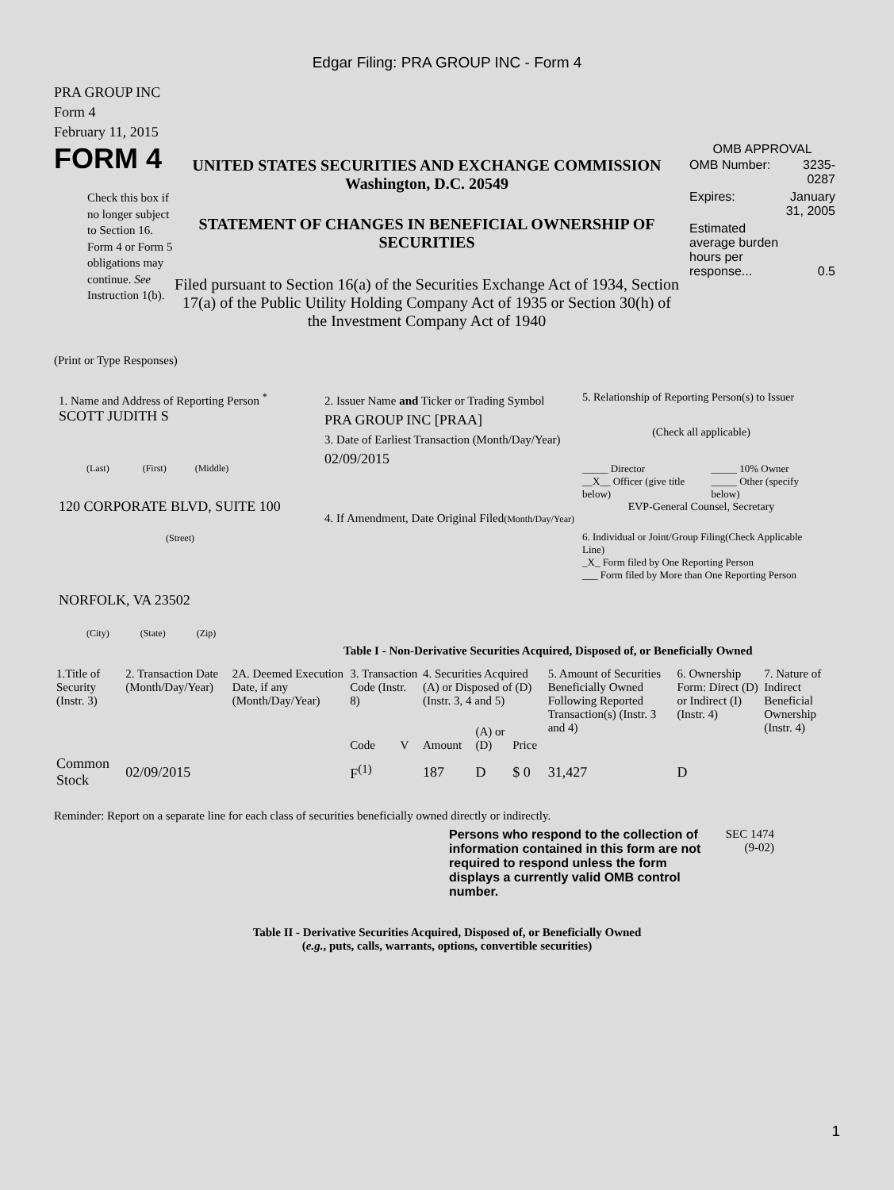Edgar Filing: PRA GROUP INC - Form 4
PRA GROUP INC
Form 4
February 11, 2015
FORM 4
Check this box if no longer subject to Section 16. Form 4 or Form 5 obligations may continue. See Instruction 1(b).
UNITED STATES SECURITIES AND EXCHANGE COMMISSION
Washington, D.C. 20549
STATEMENT OF CHANGES IN BENEFICIAL OWNERSHIP OF SECURITIES
Filed pursuant to Section 16(a) of the Securities Exchange Act of 1934, Section 17(a) of the Public Utility Holding Company Act of 1935 or Section 30(h) of the Investment Company Act of 1940
OMB APPROVAL
| OMB Number: | 3235-0287 |
| Expires: | January 31, 2005 |
| Estimated average burden hours per response... | 0.5 |
(Print or Type Responses)
1. Name and Address of Reporting Person <sup>*</sup>
SCOTT JUDITH S
(Last) (First) (Middle)
120 CORPORATE BLVD, SUITE 100
(Street)
NORFOLK, VA 23502
(City) (State) (Zip)
2. Issuer Name and Ticker or Trading Symbol
PRA GROUP INC [PRAA]
3. Date of Earliest Transaction (Month/Day/Year)
02/09/2015
4. If Amendment, Date Original Filed(Month/Day/Year)
5. Relationship of Reporting Person(s) to Issuer
(Check all applicable)
| _____ Director | _____ 10% Owner |
| __X__ Officer (give title below) | _____ Other (specify below) |
EVP-General Counsel, Secretary
6. Individual or Joint/Group Filing(Check Applicable Line)
_X_ Form filed by One Reporting Person
___ Form filed by More than One Reporting Person
Table I - Non-Derivative Securities Acquired, Disposed of, or Beneficially Owned
| 1.Title of Security (Instr. 3) | 2. Transaction Date (Month/Day/Year) | 2A. Deemed Execution Date, if any (Month/Day/Year) | 3. Transaction Code (Instr. 8) | | 4. Securities Acquired (A) or Disposed of (D) (Instr. 3, 4 and 5) | | | 5. Amount of Securities Beneficially Owned Following Reported Transaction(s) (Instr. 3 and 4) | 6. Ownership Form: Direct (D) or Indirect (I) (Instr. 4) | 7. Nature of Indirect Beneficial Ownership (Instr. 4) |
| --- | --- | --- | --- | --- | --- | --- | --- | --- | --- | --- |
| | | | Code | V | Amount | (A) or (D) | Price | | | |
| Common Stock | 02/09/2015 | | F<sup>(1)</sup> | | 187 | D | $ 0 | 31,427 | D | |
Reminder: Report on a separate line for each class of securities beneficially owned directly or indirectly.
Persons who respond to the collection of information contained in this form are not required to respond unless the form displays a currently valid OMB control number.
SEC 1474 (9-02)
Table II - Derivative Securities Acquired, Disposed of, or Beneficially Owned
(e.g., puts, calls, warrants, options, convertible securities)
1